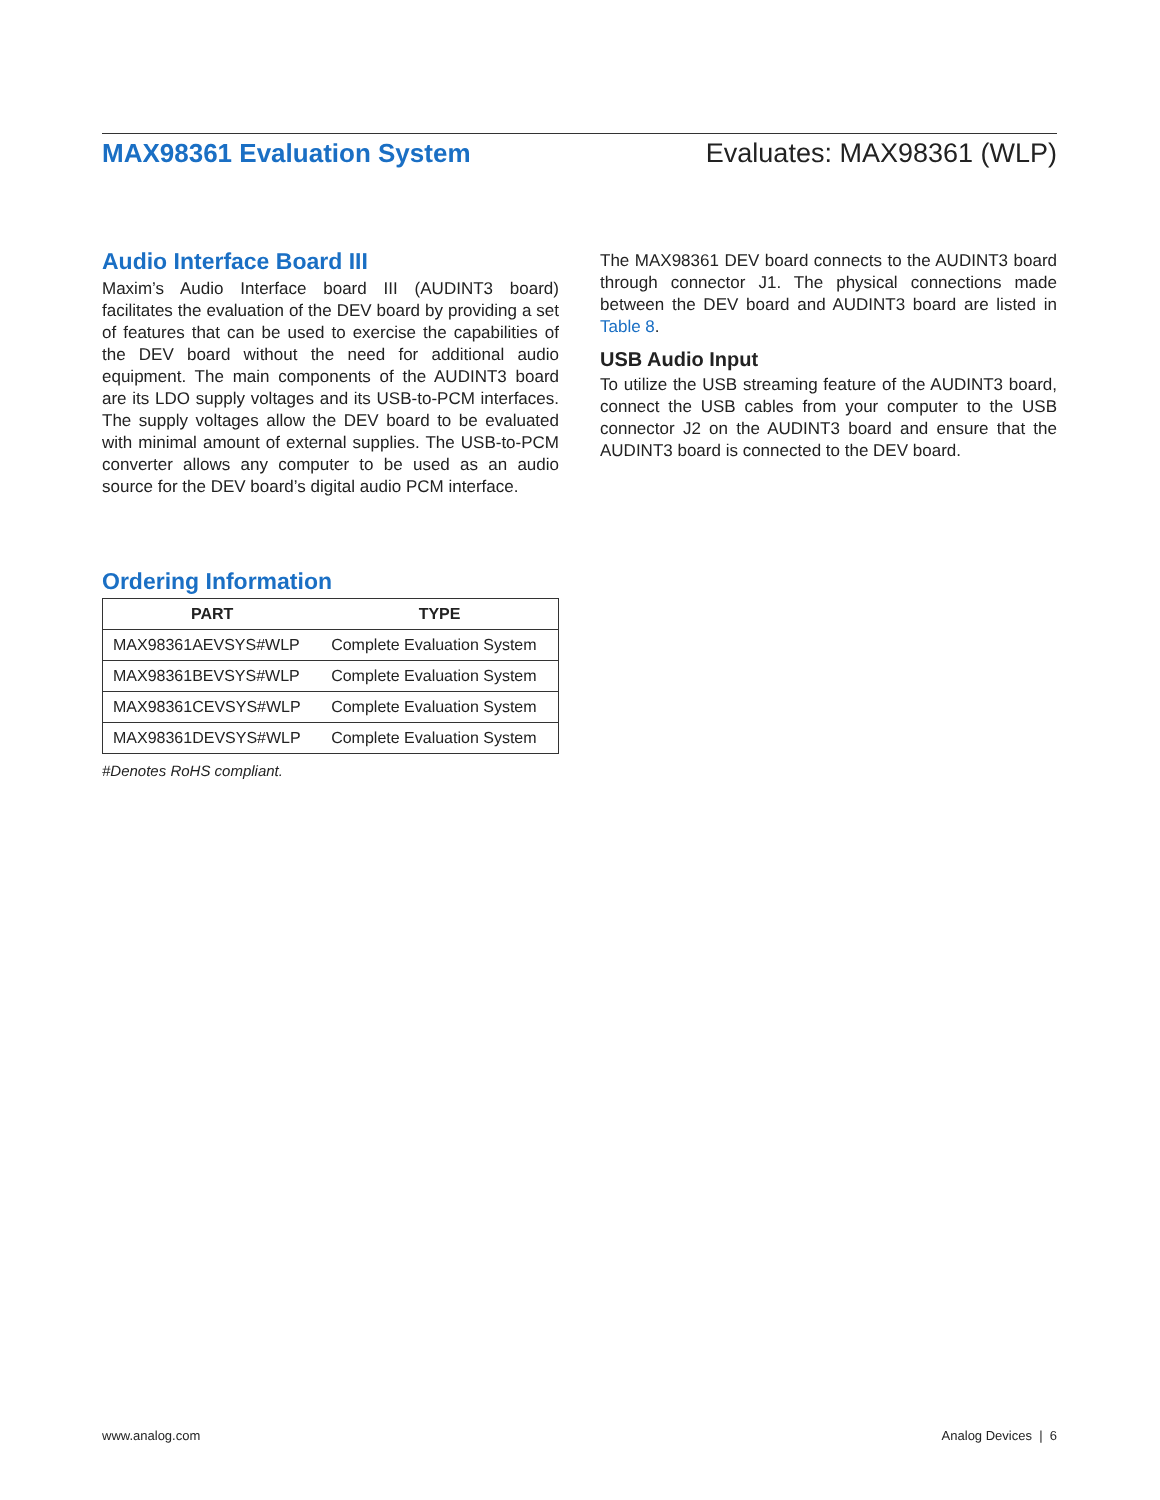MAX98361 Evaluation System Evaluates: MAX98361 (WLP)
Audio Interface Board III
Maxim’s Audio Interface board III (AUDINT3 board) facilitates the evaluation of the DEV board by providing a set of features that can be used to exercise the capabilities of the DEV board without the need for additional audio equipment. The main components of the AUDINT3 board are its LDO supply voltages and its USB-to-PCM interfaces. The supply voltages allow the DEV board to be evaluated with minimal amount of external supplies. The USB-to-PCM converter allows any computer to be used as an audio source for the DEV board’s digital audio PCM interface.
Ordering Information
| PART | TYPE |
| --- | --- |
| MAX98361AEVSYS#WLP | Complete Evaluation System |
| MAX98361BEVSYS#WLP | Complete Evaluation System |
| MAX98361CEVSYS#WLP | Complete Evaluation System |
| MAX98361DEVSYS#WLP | Complete Evaluation System |
#Denotes RoHS compliant.
The MAX98361 DEV board connects to the AUDINT3 board through connector J1. The physical connections made between the DEV board and AUDINT3 board are listed in Table 8.
USB Audio Input
To utilize the USB streaming feature of the AUDINT3 board, connect the USB cables from your computer to the USB connector J2 on the AUDINT3 board and ensure that the AUDINT3 board is connected to the DEV board.
www.analog.com Analog Devices | 6